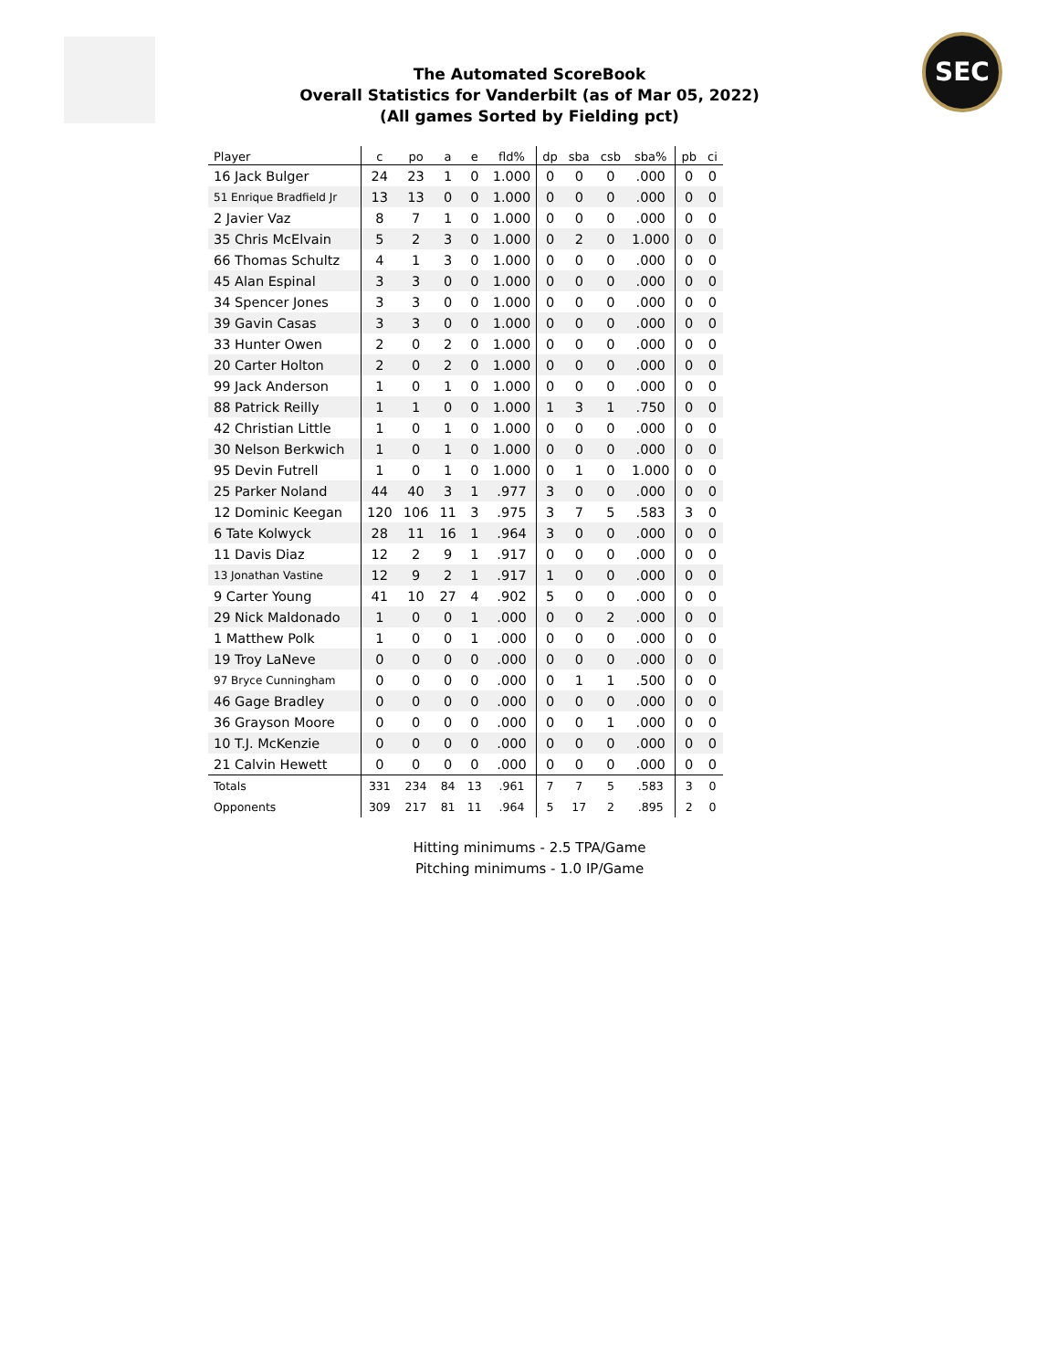SEC
The Automated ScoreBook
Overall Statistics for Vanderbilt (as of Mar 05, 2022)
(All games Sorted by Fielding pct)
| Player | c | po | a | e | fld% | dp | sba | csb | sba% | pb | ci |
| --- | --- | --- | --- | --- | --- | --- | --- | --- | --- | --- | --- |
| 16 Jack Bulger | 24 | 23 | 1 | 0 | 1.000 | 0 | 0 | 0 | .000 | 0 | 0 |
| 51 Enrique Bradfield Jr | 13 | 13 | 0 | 0 | 1.000 | 0 | 0 | 0 | .000 | 0 | 0 |
| 2 Javier Vaz | 8 | 7 | 1 | 0 | 1.000 | 0 | 0 | 0 | .000 | 0 | 0 |
| 35 Chris McElvain | 5 | 2 | 3 | 0 | 1.000 | 0 | 2 | 0 | 1.000 | 0 | 0 |
| 66 Thomas Schultz | 4 | 1 | 3 | 0 | 1.000 | 0 | 0 | 0 | .000 | 0 | 0 |
| 45 Alan Espinal | 3 | 3 | 0 | 0 | 1.000 | 0 | 0 | 0 | .000 | 0 | 0 |
| 34 Spencer Jones | 3 | 3 | 0 | 0 | 1.000 | 0 | 0 | 0 | .000 | 0 | 0 |
| 39 Gavin Casas | 3 | 3 | 0 | 0 | 1.000 | 0 | 0 | 0 | .000 | 0 | 0 |
| 33 Hunter Owen | 2 | 0 | 2 | 0 | 1.000 | 0 | 0 | 0 | .000 | 0 | 0 |
| 20 Carter Holton | 2 | 0 | 2 | 0 | 1.000 | 0 | 0 | 0 | .000 | 0 | 0 |
| 99 Jack Anderson | 1 | 0 | 1 | 0 | 1.000 | 0 | 0 | 0 | .000 | 0 | 0 |
| 88 Patrick Reilly | 1 | 1 | 0 | 0 | 1.000 | 1 | 3 | 1 | .750 | 0 | 0 |
| 42 Christian Little | 1 | 0 | 1 | 0 | 1.000 | 0 | 0 | 0 | .000 | 0 | 0 |
| 30 Nelson Berkwich | 1 | 0 | 1 | 0 | 1.000 | 0 | 0 | 0 | .000 | 0 | 0 |
| 95 Devin Futrell | 1 | 0 | 1 | 0 | 1.000 | 0 | 1 | 0 | 1.000 | 0 | 0 |
| 25 Parker Noland | 44 | 40 | 3 | 1 | .977 | 3 | 0 | 0 | .000 | 0 | 0 |
| 12 Dominic Keegan | 120 | 106 | 11 | 3 | .975 | 3 | 7 | 5 | .583 | 3 | 0 |
| 6 Tate Kolwyck | 28 | 11 | 16 | 1 | .964 | 3 | 0 | 0 | .000 | 0 | 0 |
| 11 Davis Diaz | 12 | 2 | 9 | 1 | .917 | 0 | 0 | 0 | .000 | 0 | 0 |
| 13 Jonathan Vastine | 12 | 9 | 2 | 1 | .917 | 1 | 0 | 0 | .000 | 0 | 0 |
| 9 Carter Young | 41 | 10 | 27 | 4 | .902 | 5 | 0 | 0 | .000 | 0 | 0 |
| 29 Nick Maldonado | 1 | 0 | 0 | 1 | .000 | 0 | 0 | 2 | .000 | 0 | 0 |
| 1 Matthew Polk | 1 | 0 | 0 | 1 | .000 | 0 | 0 | 0 | .000 | 0 | 0 |
| 19 Troy LaNeve | 0 | 0 | 0 | 0 | .000 | 0 | 0 | 0 | .000 | 0 | 0 |
| 97 Bryce Cunningham | 0 | 0 | 0 | 0 | .000 | 0 | 1 | 1 | .500 | 0 | 0 |
| 46 Gage Bradley | 0 | 0 | 0 | 0 | .000 | 0 | 0 | 0 | .000 | 0 | 0 |
| 36 Grayson Moore | 0 | 0 | 0 | 0 | .000 | 0 | 0 | 1 | .000 | 0 | 0 |
| 10 T.J. McKenzie | 0 | 0 | 0 | 0 | .000 | 0 | 0 | 0 | .000 | 0 | 0 |
| 21 Calvin Hewett | 0 | 0 | 0 | 0 | .000 | 0 | 0 | 0 | .000 | 0 | 0 |
| Totals | 331 | 234 | 84 | 13 | .961 | 7 | 7 | 5 | .583 | 3 | 0 |
| Opponents | 309 | 217 | 81 | 11 | .964 | 5 | 17 | 2 | .895 | 2 | 0 |
Hitting minimums - 2.5 TPA/Game
Pitching minimums - 1.0 IP/Game